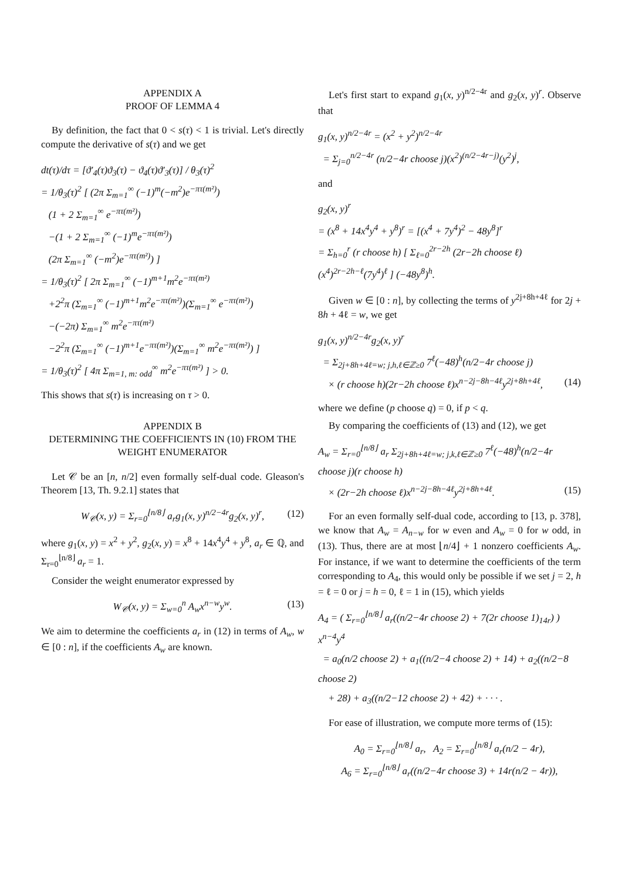APPENDIX A
PROOF OF LEMMA 4
By definition, the fact that 0 < s(τ) < 1 is trivial. Let's directly compute the derivative of s(τ) and we get
dt(τ)/dτ = [ϑ′<sub>4</sub>(τ)ϑ<sub>3</sub>(τ) − ϑ<sub>4</sub>(τ)ϑ′<sub>3</sub>(τ)] / θ<sub>3</sub>(τ)<sup>2</sup>
= 1/θ<sub>3</sub>(τ)<sup>2</sup> [ (2π Σ<sub>m=1</sub><sup>∞</sup> (−1)<sup>m</sup>(−m<sup>2</sup>)e<sup>−πτ(m²)</sup>)
(1 + 2 Σ<sub>m=1</sub><sup>∞</sup> e<sup>−πτ(m²)</sup>)
−(1 + 2 Σ<sub>m=1</sub><sup>∞</sup> (−1)<sup>m</sup>e<sup>−πτ(m²)</sup>)
(2π Σ<sub>m=1</sub><sup>∞</sup> (−m<sup>2</sup>)e<sup>−πτ(m²)</sup>) ]
= 1/θ<sub>3</sub>(τ)<sup>2</sup> [ 2π Σ<sub>m=1</sub><sup>∞</sup> (−1)<sup>m+1</sup>m<sup>2</sup>e<sup>−πτ(m²)</sup>
+2<sup>2</sup>π (Σ<sub>m=1</sub><sup>∞</sup> (−1)<sup>m+1</sup>m<sup>2</sup>e<sup>−πτ(m²)</sup>)(Σ<sub>m=1</sub><sup>∞</sup> e<sup>−πτ(m²)</sup>)
−(−2π) Σ<sub>m=1</sub><sup>∞</sup> m<sup>2</sup>e<sup>−πτ(m²)</sup>
−2<sup>2</sup>π (Σ<sub>m=1</sub><sup>∞</sup> (−1)<sup>m+1</sup>e<sup>−πτ(m²)</sup>)(Σ<sub>m=1</sub><sup>∞</sup> m<sup>2</sup>e<sup>−πτ(m²)</sup>) ]
= 1/θ<sub>3</sub>(τ)<sup>2</sup> [ 4π Σ<sub>m=1, m: odd</sub><sup>∞</sup> m<sup>2</sup>e<sup>−πτ(m²)</sup> ] > 0.
This shows that s(τ) is increasing on τ > 0.
APPENDIX B
DETERMINING THE COEFFICIENTS IN (10) FROM THE WEIGHT ENUMERATOR
Let 𝒞 be an [n, n/2] even formally self-dual code. Gleason's Theorem [13, Th. 9.2.1] states that
W<sub>𝒞</sub>(x, y) = Σ<sub>r=0</sub><sup>⌊n/8⌋</sup> a<sub>r</sub>g<sub>1</sub>(x, y)<sup>n/2−4r</sup>g<sub>2</sub>(x, y)<sup>r</sup>, (12)
where g<sub>1</sub>(x, y) = x<sup>2</sup> + y<sup>2</sup>, g<sub>2</sub>(x, y) = x<sup>8</sup> + 14x<sup>4</sup>y<sup>4</sup> + y<sup>8</sup>, a<sub>r</sub> ∈ ℚ, and Σ<sub>r=0</sub><sup>⌊n/8⌋</sup> a<sub>r</sub> = 1.
Consider the weight enumerator expressed by
W<sub>𝒞</sub>(x, y) = Σ<sub>w=0</sub><sup>n</sup> A<sub>w</sub>x<sup>n−w</sup>y<sup>w</sup>. (13)
We aim to determine the coefficients a<sub>r</sub> in (12) in terms of A<sub>w</sub>, w ∈ [0 : n], if the coefficients A<sub>w</sub> are known.
Let's first start to expand g<sub>1</sub>(x, y)<sup>n/2−4r</sup> and g<sub>2</sub>(x, y)<sup>r</sup>. Observe that
g<sub>1</sub>(x, y)<sup>n/2−4r</sup> = (x<sup>2</sup> + y<sup>2</sup>)<sup>n/2−4r</sup>
= Σ<sub>j=0</sub><sup>n/2−4r</sup> (n/2−4r choose j)(x<sup>2</sup>)<sup>(n/2−4r−j)</sup>(y<sup>2</sup>)<sup>j</sup>,
and
g<sub>2</sub>(x, y)<sup>r</sup>
= (x<sup>8</sup> + 14x<sup>4</sup>y<sup>4</sup> + y<sup>8</sup>)<sup>r</sup> = [(x<sup>4</sup> + 7y<sup>4</sup>)<sup>2</sup> − 48y<sup>8</sup>]<sup>r</sup>
= Σ<sub>h=0</sub><sup>r</sup> (r choose h) [ Σ<sub>ℓ=0</sub><sup>2r−2h</sup> (2r−2h choose ℓ)(x<sup>4</sup>)<sup>2r−2h−ℓ</sup>(7y<sup>4</sup>)<sup>ℓ</sup> ] (−48y<sup>8</sup>)<sup>h</sup>.
Given w ∈ [0 : n], by collecting the terms of y<sup>2j+8h+4ℓ</sup> for 2j + 8h + 4ℓ = w, we get
g<sub>1</sub>(x, y)<sup>n/2−4r</sup>g<sub>2</sub>(x, y)<sup>r</sup>
= Σ<sub>2j+8h+4ℓ=w; j,h,ℓ∈ℤ≥0</sub> 7<sup>ℓ</sup>(−48)<sup>h</sup>(n/2−4r choose j)
× (r choose h)(2r−2h choose ℓ)x<sup>n−2j−8h−4ℓ</sup>y<sup>2j+8h+4ℓ</sup>, (14)
where we define (p choose q) = 0, if p < q.
By comparing the coefficients of (13) and (12), we get
A<sub>w</sub> = Σ<sub>r=0</sub><sup>⌊n/8⌋</sup> a<sub>r</sub> Σ<sub>2j+8h+4ℓ=w; j,k,ℓ∈ℤ≥0</sub> 7<sup>ℓ</sup>(−48)<sup>h</sup>(n/2−4r choose j)(r choose h)
× (2r−2h choose ℓ)x<sup>n−2j−8h−4ℓ</sup>y<sup>2j+8h+4ℓ</sup>. (15)
For an even formally self-dual code, according to [13, p. 378], we know that A<sub>w</sub> = A<sub>n−w</sub> for w even and A<sub>w</sub> = 0 for w odd, in (13). Thus, there are at most ⌊n/4⌋ + 1 nonzero coefficients A<sub>w</sub>. For instance, if we want to determine the coefficients of the term corresponding to A<sub>4</sub>, this would only be possible if we set j = 2, h = ℓ = 0 or j = h = 0, ℓ = 1 in (15), which yields
A<sub>4</sub> = ( Σ<sub>r=0</sub><sup>⌊n/8⌋</sup> a<sub>r</sub>((n/2−4r choose 2) + 7(2r choose 1)<sub>14r</sub>) ) x<sup>n−4</sup>y<sup>4</sup>
= a<sub>0</sub>(n/2 choose 2) + a<sub>1</sub>((n/2−4 choose 2) + 14) + a<sub>2</sub>((n/2−8 choose 2)
+ 28) + a<sub>3</sub>((n/2−12 choose 2) + 42) + · · · .
For ease of illustration, we compute more terms of (15):
A<sub>0</sub> = Σ<sub>r=0</sub><sup>⌊n/8⌋</sup> a<sub>r</sub>, A<sub>2</sub> = Σ<sub>r=0</sub><sup>⌊n/8⌋</sup> a<sub>r</sub>(n/2 − 4r),
A<sub>6</sub> = Σ<sub>r=0</sub><sup>⌊n/8⌋</sup> a<sub>r</sub>((n/2−4r choose 3) + 14r(n/2 − 4r)),